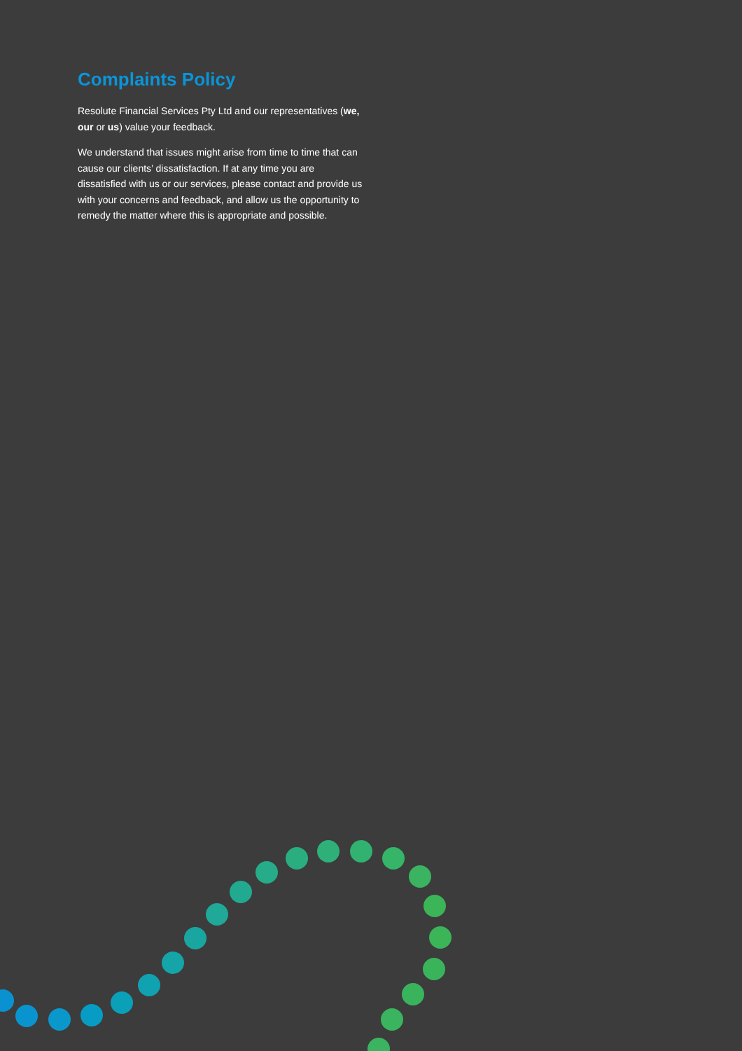Complaints Policy
Resolute Financial Services Pty Ltd and our representatives (we, our or us) value your feedback.
We understand that issues might arise from time to time that can cause our clients’ dissatisfaction. If at any time you are dissatisfied with us or our services, please contact and provide us with your concerns and feedback, and allow us the opportunity to remedy the matter where this is appropriate and possible.